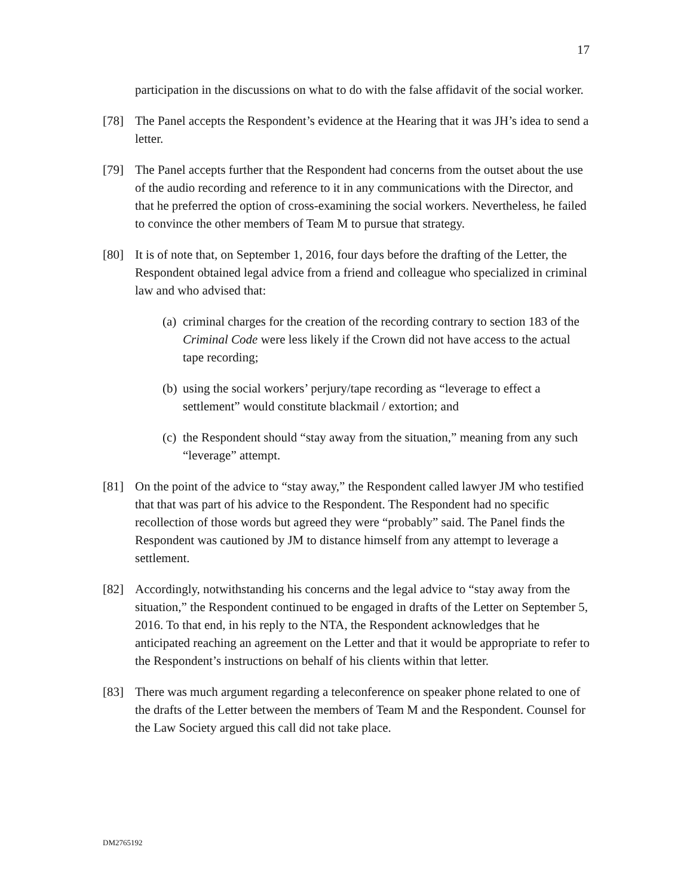17
participation in the discussions on what to do with the false affidavit of the social worker.
[78] The Panel accepts the Respondent’s evidence at the Hearing that it was JH’s idea to send a letter.
[79] The Panel accepts further that the Respondent had concerns from the outset about the use of the audio recording and reference to it in any communications with the Director, and that he preferred the option of cross-examining the social workers. Nevertheless, he failed to convince the other members of Team M to pursue that strategy.
[80] It is of note that, on September 1, 2016, four days before the drafting of the Letter, the Respondent obtained legal advice from a friend and colleague who specialized in criminal law and who advised that:
(a) criminal charges for the creation of the recording contrary to section 183 of the Criminal Code were less likely if the Crown did not have access to the actual tape recording;
(b) using the social workers’ perjury/tape recording as “leverage to effect a settlement” would constitute blackmail / extortion; and
(c) the Respondent should “stay away from the situation,” meaning from any such “leverage” attempt.
[81] On the point of the advice to “stay away,” the Respondent called lawyer JM who testified that that was part of his advice to the Respondent. The Respondent had no specific recollection of those words but agreed they were “probably” said. The Panel finds the Respondent was cautioned by JM to distance himself from any attempt to leverage a settlement.
[82] Accordingly, notwithstanding his concerns and the legal advice to “stay away from the situation,” the Respondent continued to be engaged in drafts of the Letter on September 5, 2016. To that end, in his reply to the NTA, the Respondent acknowledges that he anticipated reaching an agreement on the Letter and that it would be appropriate to refer to the Respondent’s instructions on behalf of his clients within that letter.
[83] There was much argument regarding a teleconference on speaker phone related to one of the drafts of the Letter between the members of Team M and the Respondent. Counsel for the Law Society argued this call did not take place.
DM2765192